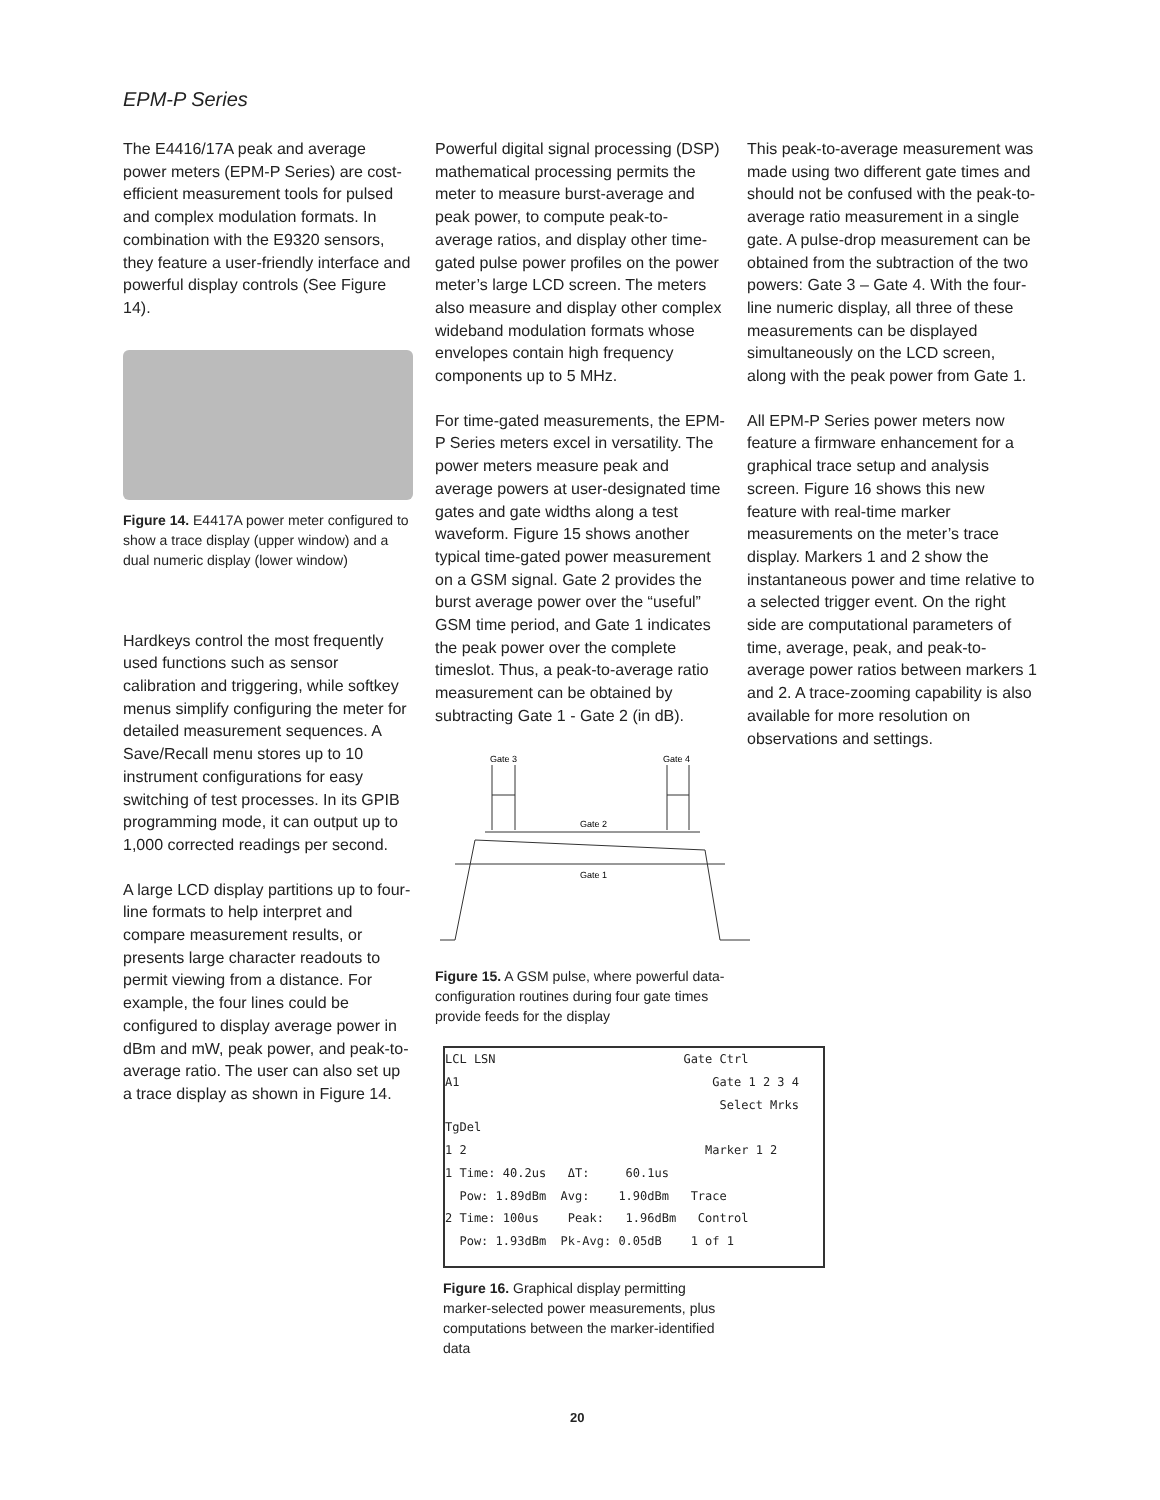EPM-P Series
The E4416/17A peak and average power meters (EPM-P Series) are cost-efficient measurement tools for pulsed and complex modulation formats. In combination with the E9320 sensors, they feature a user-friendly interface and powerful display controls (See Figure 14).
Figure 14. E4417A power meter configured to show a trace display (upper window) and a dual numeric display (lower window)
Hardkeys control the most frequently used functions such as sensor calibration and triggering, while softkey menus simplify configuring the meter for detailed measurement sequences. A Save/Recall menu stores up to 10 instrument configurations for easy switching of test processes. In its GPIB programming mode, it can output up to 1,000 corrected readings per second.
A large LCD display partitions up to four-line formats to help interpret and compare measurement results, or presents large character readouts to permit viewing from a distance. For example, the four lines could be configured to display average power in dBm and mW, peak power, and peak-to-average ratio. The user can also set up a trace display as shown in Figure 14.
Powerful digital signal processing (DSP) mathematical processing permits the meter to measure burst-average and peak power, to compute peak-to-average ratios, and display other time-gated pulse power profiles on the power meter’s large LCD screen. The meters also measure and display other complex wideband modulation formats whose envelopes contain high frequency components up to 5 MHz.
For time-gated measurements, the EPM-P Series meters excel in versatility. The power meters measure peak and average powers at user-designated time gates and gate widths along a test waveform. Figure 15 shows another typical time-gated power measurement on a GSM signal. Gate 2 provides the burst average power over the “useful” GSM time period, and Gate 1 indicates the peak power over the complete timeslot. Thus, a peak-to-average ratio measurement can be obtained by subtracting Gate 1 - Gate 2 (in dB).
Gate 3
Gate 4
Gate 2
Gate 1
Figure 15. A GSM pulse, where powerful data-configuration routines during four gate times provide feeds for the display
LCL LSN Gate Ctrl
A1 Gate 1 2 3 4
Select Mrks TgDel
1 2 Marker 1 2
1 Time: 40.2us ΔT: 60.1us
Pow: 1.89dBm Avg: 1.90dBm Trace
2 Time: 100us Peak: 1.96dBm Control
Pow: 1.93dBm Pk-Avg: 0.05dB 1 of 1
Figure 16. Graphical display permitting marker-selected power measurements, plus computations between the marker-identified data
This peak-to-average measurement was made using two different gate times and should not be confused with the peak-to-average ratio measurement in a single gate. A pulse-drop measurement can be obtained from the subtraction of the two powers: Gate 3 – Gate 4. With the four-line numeric display, all three of these measurements can be displayed simultaneously on the LCD screen, along with the peak power from Gate 1.
All EPM-P Series power meters now feature a firmware enhancement for a graphical trace setup and analysis screen. Figure 16 shows this new feature with real-time marker measurements on the meter’s trace display. Markers 1 and 2 show the instantaneous power and time relative to a selected trigger event. On the right side are computational parameters of time, average, peak, and peak-to-average power ratios between markers 1 and 2. A trace-zooming capability is also available for more resolution on observations and settings.
20